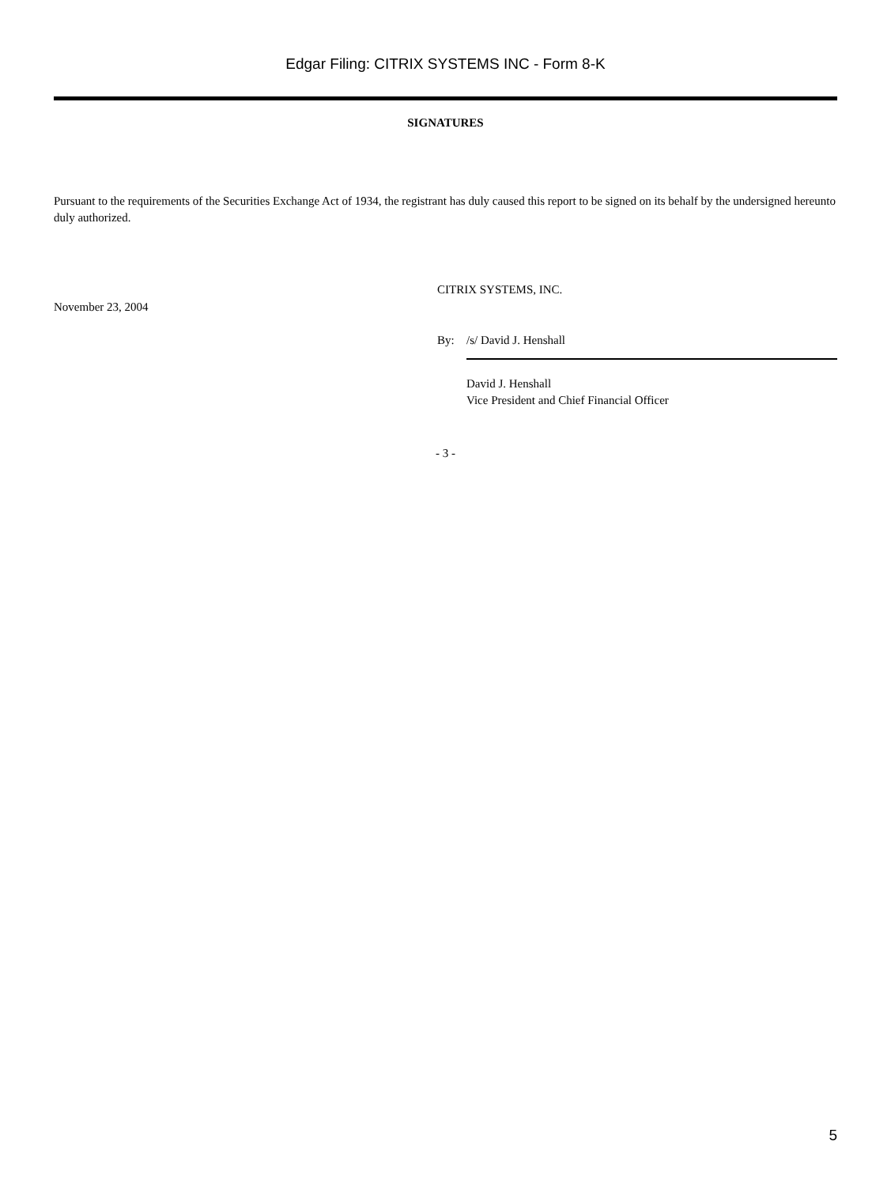Edgar Filing: CITRIX SYSTEMS INC - Form 8-K
SIGNATURES
Pursuant to the requirements of the Securities Exchange Act of 1934, the registrant has duly caused this report to be signed on its behalf by the undersigned hereunto duly authorized.
November 23, 2004
CITRIX SYSTEMS, INC.
By: /s/ David J. Henshall
David J. Henshall
Vice President and Chief Financial Officer
- 3 -
5